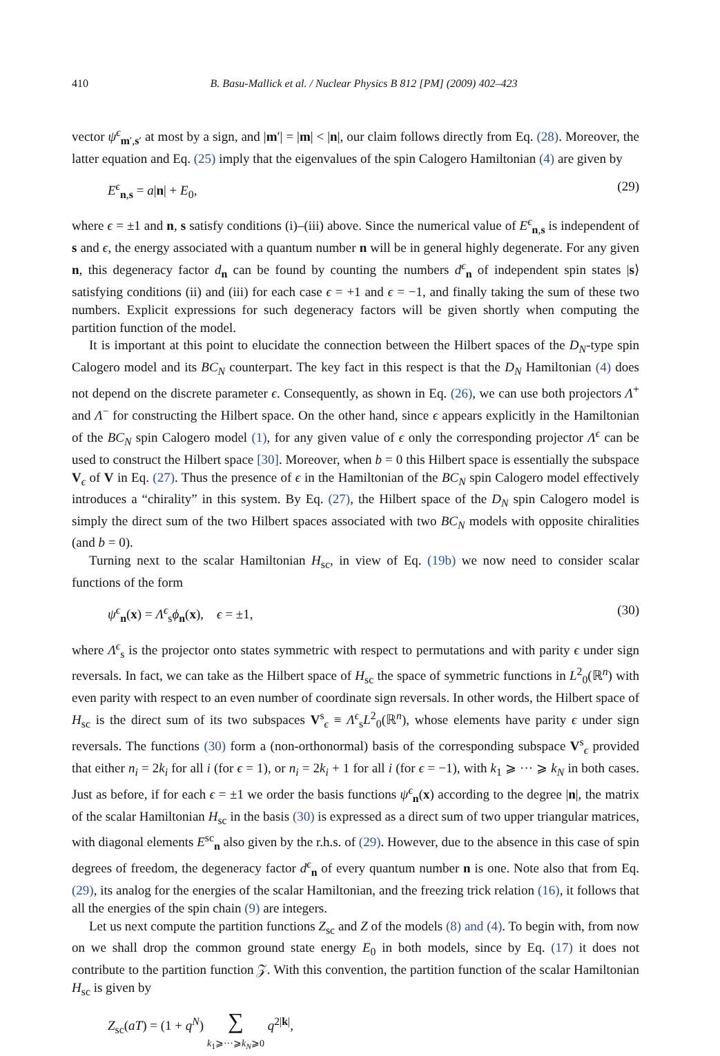410 B. Basu-Mallick et al. / Nuclear Physics B 812 [PM] (2009) 402–423
vector ψ<sup>ϵ</sup><sub>m′,s′</sub> at most by a sign, and |m′| = |m| < |n|, our claim follows directly from Eq. (28). Moreover, the latter equation and Eq. (25) imply that the eigenvalues of the spin Calogero Hamiltonian (4) are given by
E<sup>ϵ</sup><sub>n,s</sub> = a|n| + E<sub>0</sub>, (29)
where ϵ = ±1 and n, s satisfy conditions (i)–(iii) above. Since the numerical value of E<sup>ϵ</sup><sub>n,s</sub> is independent of s and ϵ, the energy associated with a quantum number n will be in general highly degenerate. For any given n, this degeneracy factor d<sub>n</sub> can be found by counting the numbers d<sup>ϵ</sup><sub>n</sub> of independent spin states |s⟩ satisfying conditions (ii) and (iii) for each case ϵ = +1 and ϵ = −1, and finally taking the sum of these two numbers. Explicit expressions for such degeneracy factors will be given shortly when computing the partition function of the model.
It is important at this point to elucidate the connection between the Hilbert spaces of the D<sub>N</sub>-type spin Calogero model and its BC<sub>N</sub> counterpart. The key fact in this respect is that the D<sub>N</sub> Hamiltonian (4) does not depend on the discrete parameter ϵ. Consequently, as shown in Eq. (26), we can use both projectors Λ<sup>+</sup> and Λ<sup>−</sup> for constructing the Hilbert space. On the other hand, since ϵ appears explicitly in the Hamiltonian of the BC<sub>N</sub> spin Calogero model (1), for any given value of ϵ only the corresponding projector Λ<sup>ϵ</sup> can be used to construct the Hilbert space [30]. Moreover, when b = 0 this Hilbert space is essentially the subspace V<sub>ϵ</sub> of V in Eq. (27). Thus the presence of ϵ in the Hamiltonian of the BC<sub>N</sub> spin Calogero model effectively introduces a “chirality” in this system. By Eq. (27), the Hilbert space of the D<sub>N</sub> spin Calogero model is simply the direct sum of the two Hilbert spaces associated with two BC<sub>N</sub> models with opposite chiralities (and b = 0).
Turning next to the scalar Hamiltonian H<sub>sc</sub>, in view of Eq. (19b) we now need to consider scalar functions of the form
ψ<sup>ϵ</sup><sub>n</sub>(x) = Λ<sup>ϵ</sup><sub>s</sub>ϕ<sub>n</sub>(x), ϵ = ±1, (30)
where Λ<sup>ϵ</sup><sub>s</sub> is the projector onto states symmetric with respect to permutations and with parity ϵ under sign reversals. In fact, we can take as the Hilbert space of H<sub>sc</sub> the space of symmetric functions in L<sup>2</sup><sub>0</sub>(ℝ<sup>n</sup>) with even parity with respect to an even number of coordinate sign reversals. In other words, the Hilbert space of H<sub>sc</sub> is the direct sum of its two subspaces V<sup>s</sup><sub>ϵ</sub> ≡ Λ<sup>ϵ</sup><sub>s</sub>L<sup>2</sup><sub>0</sub>(ℝ<sup>n</sup>), whose elements have parity ϵ under sign reversals. The functions (30) form a (non-orthonormal) basis of the corresponding subspace V<sup>s</sup><sub>ϵ</sub> provided that either n<sub>i</sub> = 2k<sub>i</sub> for all i (for ϵ = 1), or n<sub>i</sub> = 2k<sub>i</sub> + 1 for all i (for ϵ = −1), with k<sub>1</sub> ⩾ ··· ⩾ k<sub>N</sub> in both cases. Just as before, if for each ϵ = ±1 we order the basis functions ψ<sup>ϵ</sup><sub>n</sub>(x) according to the degree |n|, the matrix of the scalar Hamiltonian H<sub>sc</sub> in the basis (30) is expressed as a direct sum of two upper triangular matrices, with diagonal elements E<sup>sc</sup><sub>n</sub> also given by the r.h.s. of (29). However, due to the absence in this case of spin degrees of freedom, the degeneracy factor d<sup>ϵ</sup><sub>n</sub> of every quantum number n is one. Note also that from Eq. (29), its analog for the energies of the scalar Hamiltonian, and the freezing trick relation (16), it follows that all the energies of the spin chain (9) are integers.
Let us next compute the partition functions Z<sub>sc</sub> and Z of the models (8) and (4). To begin with, from now on we shall drop the common ground state energy E<sub>0</sub> in both models, since by Eq. (17) it does not contribute to the partition function 𝒵. With this convention, the partition function of the scalar Hamiltonian H<sub>sc</sub> is given by
Z<sub>sc</sub>(aT) = (1 + q<sup>N</sup>) ∑
k<sub>1</sub>⩾···⩾k<sub>N</sub>⩾0 q<sup>2|k|</sup>,